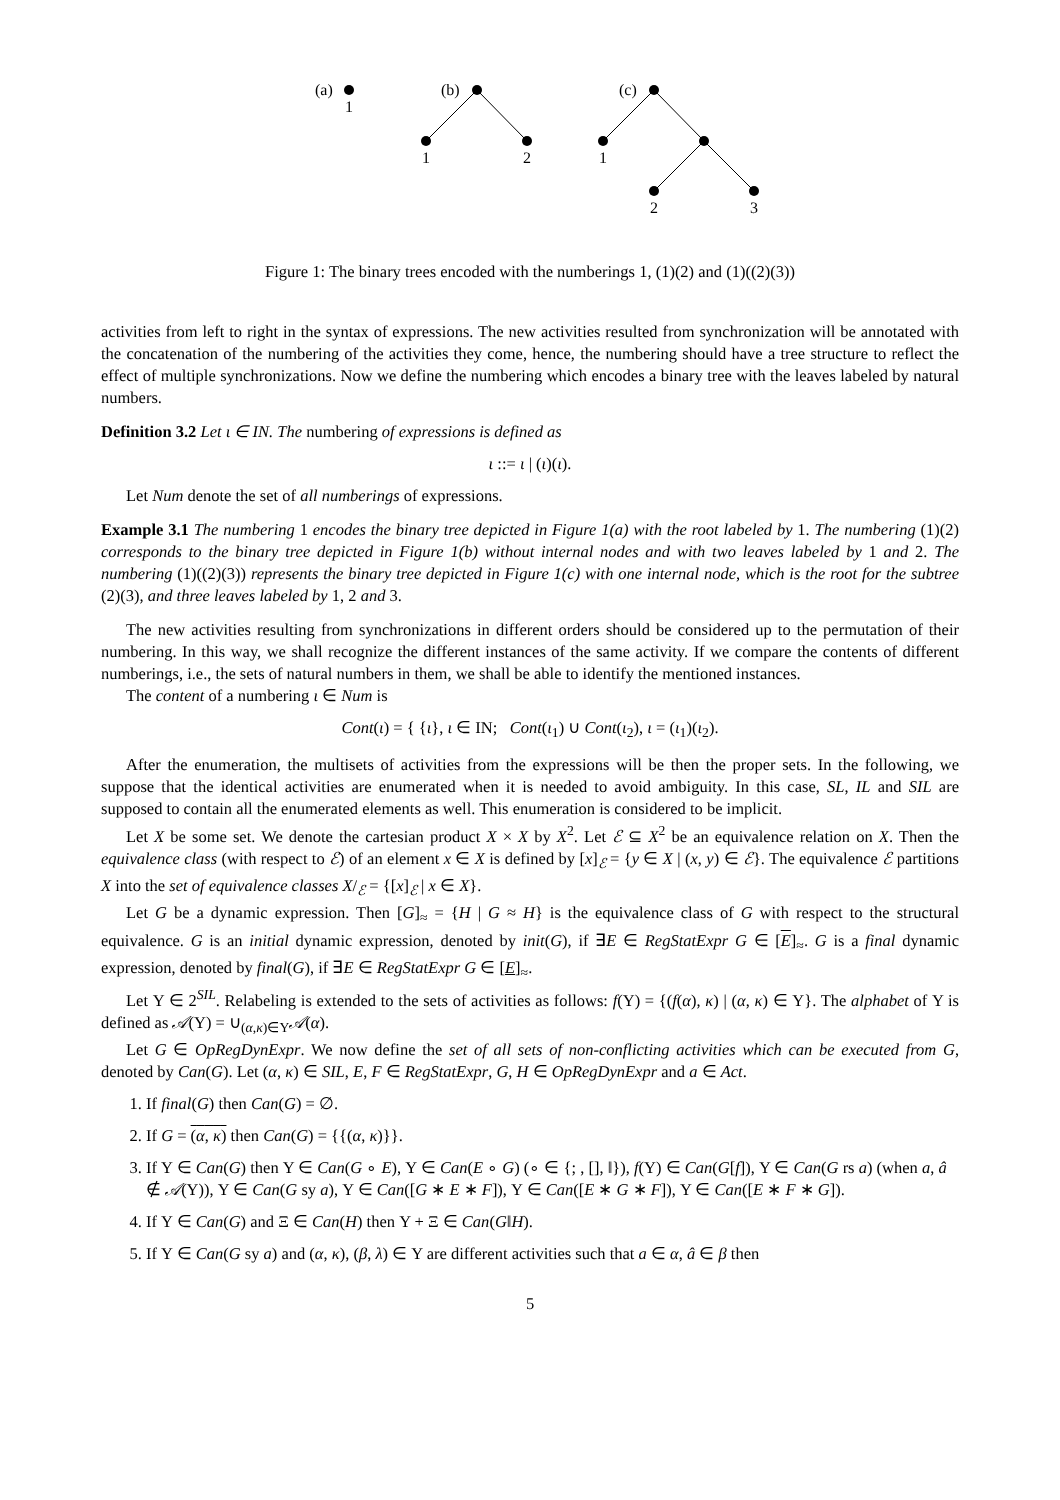(a)
1
(b)
1
2
(c)
1
2
3
Figure 1: The binary trees encoded with the numberings 1, (1)(2) and (1)((2)(3))
activities from left to right in the syntax of expressions. The new activities resulted from synchronization will be annotated with the concatenation of the numbering of the activities they come, hence, the numbering should have a tree structure to reflect the effect of multiple synchronizations. Now we define the numbering which encodes a binary tree with the leaves labeled by natural numbers.
Definition 3.2 Let ι ∈ IN. The numbering of expressions is defined as
ι ::= ι | (ι)(ι).
Let Num denote the set of all numberings of expressions.
Example 3.1 The numbering 1 encodes the binary tree depicted in Figure 1(a) with the root labeled by 1. The numbering (1)(2) corresponds to the binary tree depicted in Figure 1(b) without internal nodes and with two leaves labeled by 1 and 2. The numbering (1)((2)(3)) represents the binary tree depicted in Figure 1(c) with one internal node, which is the root for the subtree (2)(3), and three leaves labeled by 1, 2 and 3.
The new activities resulting from synchronizations in different orders should be considered up to the permutation of their numbering. In this way, we shall recognize the different instances of the same activity. If we compare the contents of different numberings, i.e., the sets of natural numbers in them, we shall be able to identify the mentioned instances.
The content of a numbering ι ∈ Num is
Cont(ι) = { {ι}, ι ∈ IN; Cont(ι<sub>1</sub>) ∪ Cont(ι<sub>2</sub>), ι = (ι<sub>1</sub>)(ι<sub>2</sub>).
After the enumeration, the multisets of activities from the expressions will be then the proper sets. In the following, we suppose that the identical activities are enumerated when it is needed to avoid ambiguity. In this case, SL, IL and SIL are supposed to contain all the enumerated elements as well. This enumeration is considered to be implicit.
Let X be some set. We denote the cartesian product X × X by X<sup>2</sup>. Let ℰ ⊆ X<sup>2</sup> be an equivalence relation on X. Then the equivalence class (with respect to ℰ) of an element x ∈ X is defined by [x]<sub>ℰ</sub> = {y ∈ X | (x, y) ∈ ℰ}. The equivalence ℰ partitions X into the set of equivalence classes X/<sub>ℰ</sub> = {[x]<sub>ℰ</sub> | x ∈ X}.
Let G be a dynamic expression. Then [G]<sub>≈</sub> = {H | G ≈ H} is the equivalence class of G with respect to the structural equivalence. G is an initial dynamic expression, denoted by init(G), if ∃E ∈ RegStatExpr G ∈ [E]<sub>≈</sub>. G is a final dynamic expression, denoted by final(G), if ∃E ∈ RegStatExpr G ∈ [E]<sub>≈</sub>.
Let Υ ∈ 2<sup>SIL</sup>. Relabeling is extended to the sets of activities as follows: f(Υ) = {(f(α), κ) | (α, κ) ∈ Υ}. The alphabet of Υ is defined as 𝒜(Υ) = ∪<sub>(α,κ)∈Υ</sub>𝒜(α).
Let G ∈ OpRegDynExpr. We now define the set of all sets of non-conflicting activities which can be executed from G, denoted by Can(G). Let (α, κ) ∈ SIL, E, F ∈ RegStatExpr, G, H ∈ OpRegDynExpr and a ∈ Act.
1. If final(G) then Can(G) = ∅.
2. If G = (α, κ) then Can(G) = {{(α, κ)}}.
3. If Υ ∈ Can(G) then Υ ∈ Can(G ∘ E), Υ ∈ Can(E ∘ G) (∘ ∈ {; , [], ‖}), f(Υ) ∈ Can(G[f]), Υ ∈ Can(G rs a) (when a, â ∉ 𝒜(Υ)), Υ ∈ Can(G sy a), Υ ∈ Can([G ∗ E ∗ F]), Υ ∈ Can([E ∗ G ∗ F]), Υ ∈ Can([E ∗ F ∗ G]).
4. If Υ ∈ Can(G) and Ξ ∈ Can(H) then Υ + Ξ ∈ Can(G‖H).
5. If Υ ∈ Can(G sy a) and (α, κ), (β, λ) ∈ Υ are different activities such that a ∈ α, â ∈ β then
5